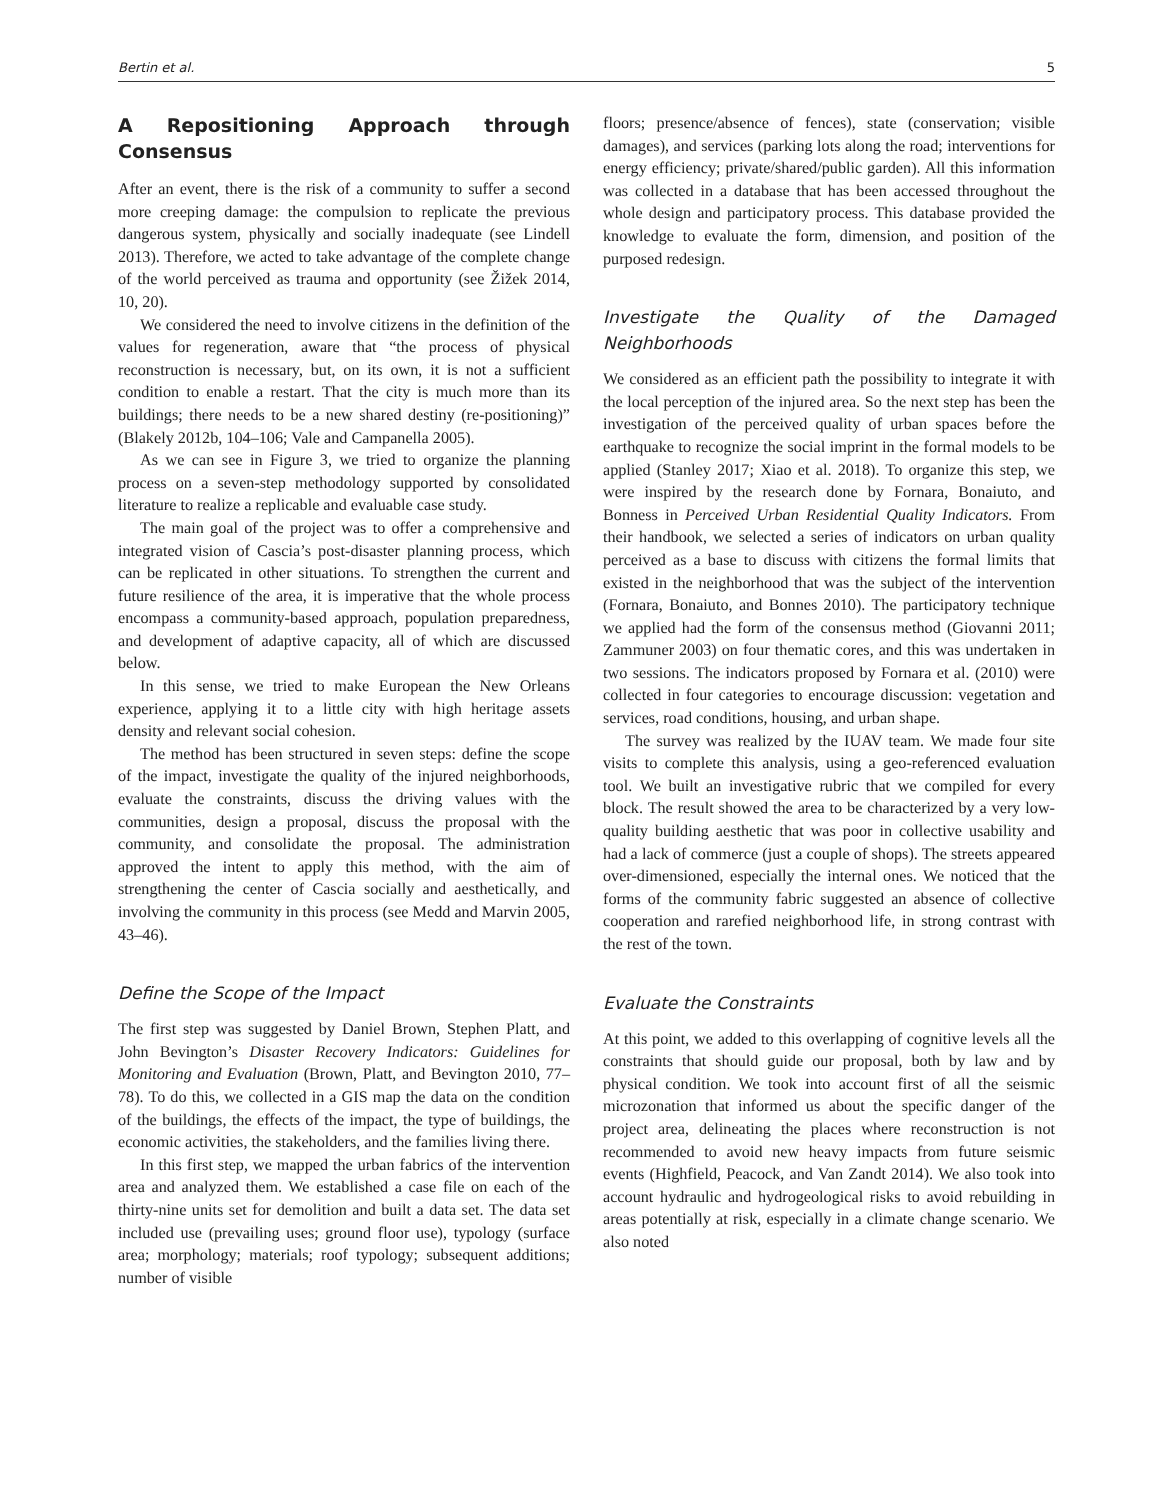Bertin et al. 5
A Repositioning Approach through Consensus
After an event, there is the risk of a community to suffer a second more creeping damage: the compulsion to replicate the previous dangerous system, physically and socially inadequate (see Lindell 2013). Therefore, we acted to take advantage of the complete change of the world perceived as trauma and opportunity (see Žižek 2014, 10, 20).
We considered the need to involve citizens in the definition of the values for regeneration, aware that “the process of physical reconstruction is necessary, but, on its own, it is not a sufficient condition to enable a restart. That the city is much more than its buildings; there needs to be a new shared destiny (re-positioning)” (Blakely 2012b, 104–106; Vale and Campanella 2005).
As we can see in Figure 3, we tried to organize the planning process on a seven-step methodology supported by consolidated literature to realize a replicable and evaluable case study.
The main goal of the project was to offer a comprehensive and integrated vision of Cascia’s post-disaster planning process, which can be replicated in other situations. To strengthen the current and future resilience of the area, it is imperative that the whole process encompass a community-based approach, population preparedness, and development of adaptive capacity, all of which are discussed below.
In this sense, we tried to make European the New Orleans experience, applying it to a little city with high heritage assets density and relevant social cohesion.
The method has been structured in seven steps: define the scope of the impact, investigate the quality of the injured neighborhoods, evaluate the constraints, discuss the driving values with the communities, design a proposal, discuss the proposal with the community, and consolidate the proposal. The administration approved the intent to apply this method, with the aim of strengthening the center of Cascia socially and aesthetically, and involving the community in this process (see Medd and Marvin 2005, 43–46).
Define the Scope of the Impact
The first step was suggested by Daniel Brown, Stephen Platt, and John Bevington’s Disaster Recovery Indicators: Guidelines for Monitoring and Evaluation (Brown, Platt, and Bevington 2010, 77–78). To do this, we collected in a GIS map the data on the condition of the buildings, the effects of the impact, the type of buildings, the economic activities, the stakeholders, and the families living there.
In this first step, we mapped the urban fabrics of the intervention area and analyzed them. We established a case file on each of the thirty-nine units set for demolition and built a data set. The data set included use (prevailing uses; ground floor use), typology (surface area; morphology; materials; roof typology; subsequent additions; number of visible
floors; presence/absence of fences), state (conservation; visible damages), and services (parking lots along the road; interventions for energy efficiency; private/shared/public garden). All this information was collected in a database that has been accessed throughout the whole design and participatory process. This database provided the knowledge to evaluate the form, dimension, and position of the purposed redesign.
Investigate the Quality of the Damaged Neighborhoods
We considered as an efficient path the possibility to integrate it with the local perception of the injured area. So the next step has been the investigation of the perceived quality of urban spaces before the earthquake to recognize the social imprint in the formal models to be applied (Stanley 2017; Xiao et al. 2018). To organize this step, we were inspired by the research done by Fornara, Bonaiuto, and Bonness in Perceived Urban Residential Quality Indicators. From their handbook, we selected a series of indicators on urban quality perceived as a base to discuss with citizens the formal limits that existed in the neighborhood that was the subject of the intervention (Fornara, Bonaiuto, and Bonnes 2010). The participatory technique we applied had the form of the consensus method (Giovanni 2011; Zammuner 2003) on four thematic cores, and this was undertaken in two sessions. The indicators proposed by Fornara et al. (2010) were collected in four categories to encourage discussion: vegetation and services, road conditions, housing, and urban shape.
The survey was realized by the IUAV team. We made four site visits to complete this analysis, using a geo-referenced evaluation tool. We built an investigative rubric that we compiled for every block. The result showed the area to be characterized by a very low-quality building aesthetic that was poor in collective usability and had a lack of commerce (just a couple of shops). The streets appeared over-dimensioned, especially the internal ones. We noticed that the forms of the community fabric suggested an absence of collective cooperation and rarefied neighborhood life, in strong contrast with the rest of the town.
Evaluate the Constraints
At this point, we added to this overlapping of cognitive levels all the constraints that should guide our proposal, both by law and by physical condition. We took into account first of all the seismic microzonation that informed us about the specific danger of the project area, delineating the places where reconstruction is not recommended to avoid new heavy impacts from future seismic events (Highfield, Peacock, and Van Zandt 2014). We also took into account hydraulic and hydrogeological risks to avoid rebuilding in areas potentially at risk, especially in a climate change scenario. We also noted